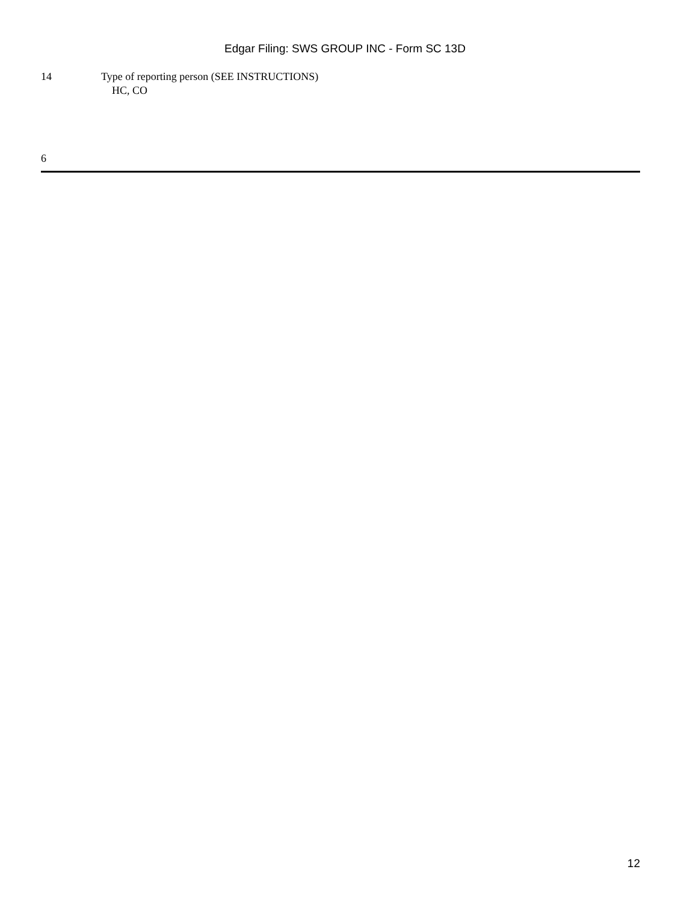Edgar Filing: SWS GROUP INC - Form SC 13D
14 Type of reporting person (SEE INSTRUCTIONS)
HC, CO
6
12